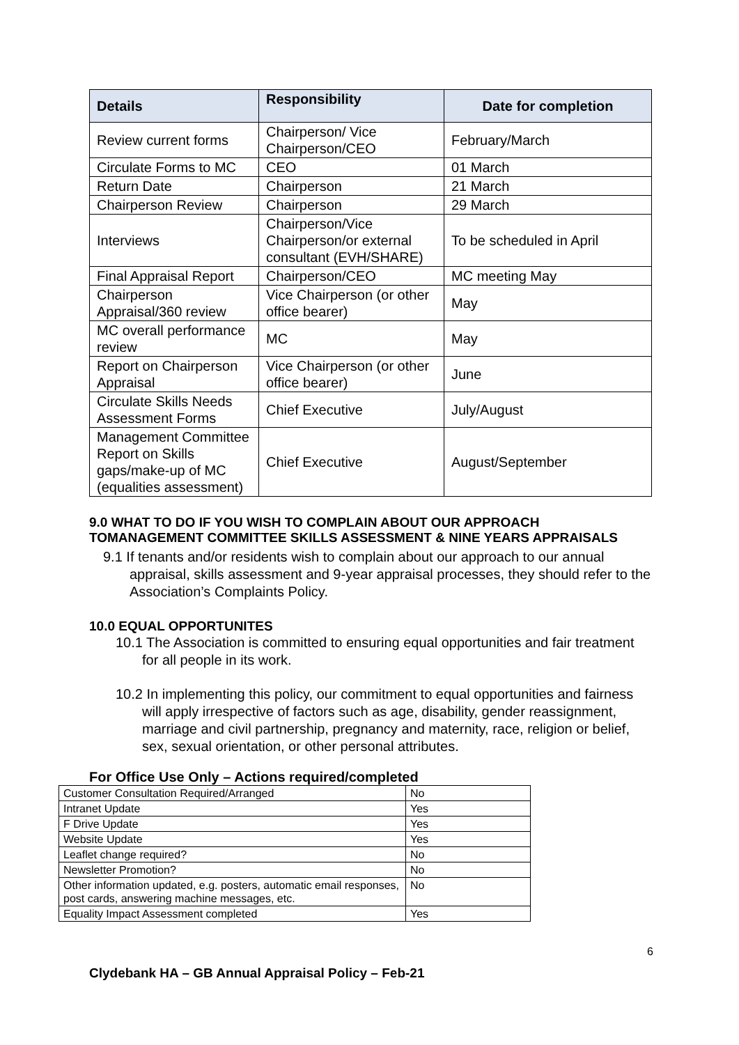| Details | Responsibility | Date for completion |
| --- | --- | --- |
| Review current forms | Chairperson/ Vice Chairperson/CEO | February/March |
| Circulate Forms to MC | CEO | 01 March |
| Return Date | Chairperson | 21 March |
| Chairperson Review | Chairperson | 29 March |
| Interviews | Chairperson/Vice Chairperson/or external consultant (EVH/SHARE) | To be scheduled in April |
| Final Appraisal Report | Chairperson/CEO | MC meeting May |
| Chairperson Appraisal/360 review | Vice Chairperson (or other office bearer) | May |
| MC overall performance review | MC | May |
| Report on Chairperson Appraisal | Vice Chairperson (or other office bearer) | June |
| Circulate Skills Needs Assessment Forms | Chief Executive | July/August |
| Management Committee Report on Skills gaps/make-up of MC (equalities assessment) | Chief Executive | August/September |
9.0 WHAT TO DO IF YOU WISH TO COMPLAIN ABOUT OUR APPROACH TOMANAGEMENT COMMITTEE SKILLS ASSESSMENT & NINE YEARS APPRAISALS
9.1 If tenants and/or residents wish to complain about our approach to our annual appraisal, skills assessment and 9-year appraisal processes, they should refer to the Association’s Complaints Policy.
10.0 EQUAL OPPORTUNITES
10.1 The Association is committed to ensuring equal opportunities and fair treatment for all people in its work.
10.2 In implementing this policy, our commitment to equal opportunities and fairness will apply irrespective of factors such as age, disability, gender reassignment, marriage and civil partnership, pregnancy and maternity, race, religion or belief, sex, sexual orientation, or other personal attributes.
For Office Use Only – Actions required/completed
| Customer Consultation Required/Arranged | No |
| Intranet Update | Yes |
| F Drive Update | Yes |
| Website Update | Yes |
| Leaflet change required? | No |
| Newsletter Promotion? | No |
| Other information updated, e.g. posters, automatic email responses, post cards, answering machine messages, etc. | No |
| Equality Impact Assessment completed | Yes |
6
Clydebank HA – GB Annual Appraisal Policy – Feb-21